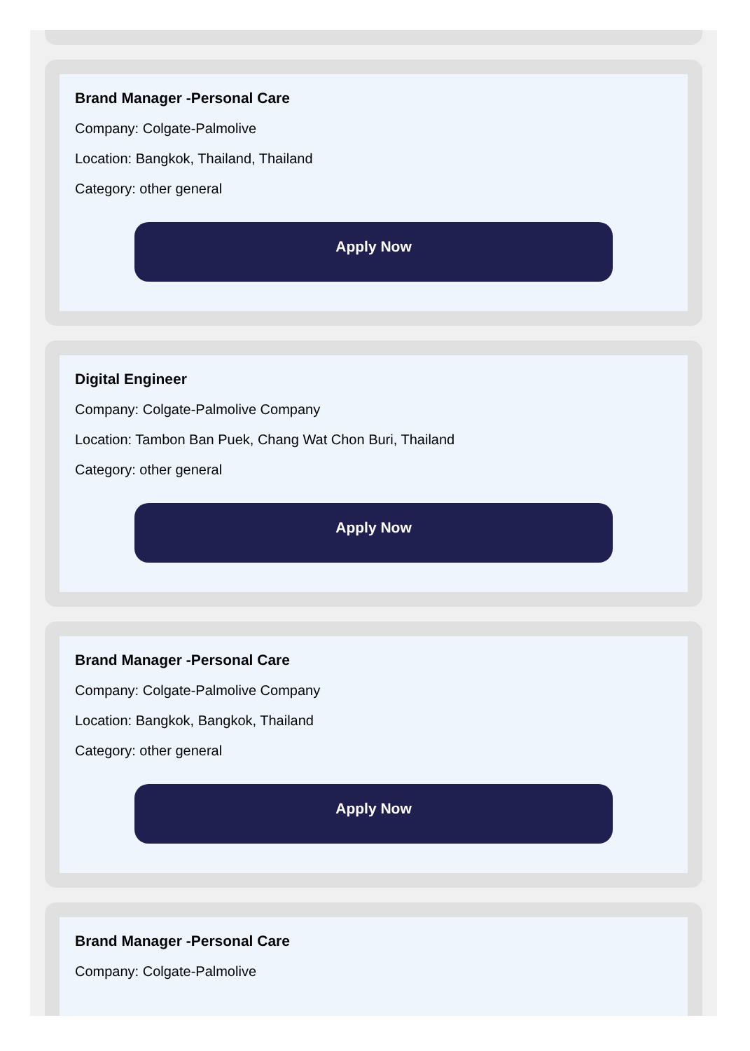Brand Manager -Personal Care
Company: Colgate-Palmolive
Location: Bangkok, Thailand, Thailand
Category: other general
Apply Now
Digital Engineer
Company: Colgate-Palmolive Company
Location: Tambon Ban Puek, Chang Wat Chon Buri, Thailand
Category: other general
Apply Now
Brand Manager -Personal Care
Company: Colgate-Palmolive Company
Location: Bangkok, Bangkok, Thailand
Category: other general
Apply Now
Brand Manager -Personal Care
Company: Colgate-Palmolive